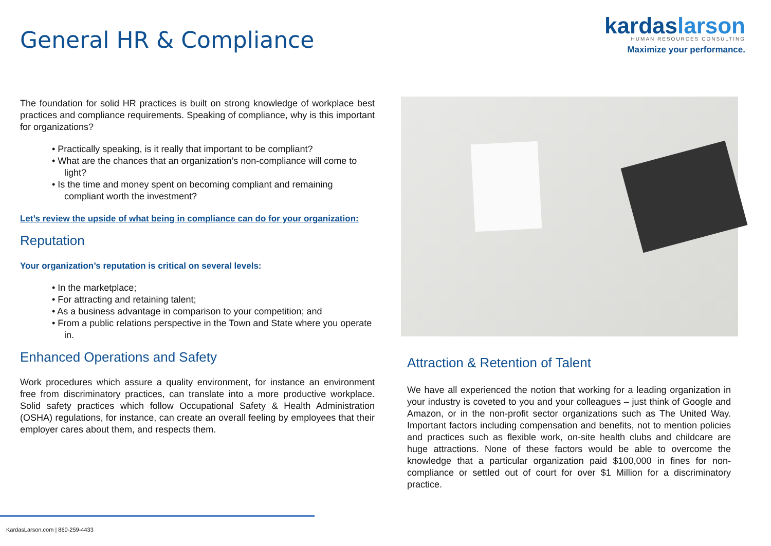General HR & Compliance
kardaslarson
HUMAN RESOURCES CONSULTING
Maximize your performance.
The foundation for solid HR practices is built on strong knowledge of workplace best practices and compliance requirements. Speaking of compliance, why is this important for organizations?
• Practically speaking, is it really that important to be compliant?
• What are the chances that an organization’s non-compliance will come to light?
• Is the time and money spent on becoming compliant and remaining compliant worth the investment?
Let’s review the upside of what being in compliance can do for your organization:
Reputation
Your organization’s reputation is critical on several levels:
• In the marketplace;
• For attracting and retaining talent;
• As a business advantage in comparison to your competition; and
• From a public relations perspective in the Town and State where you operate in.
Enhanced Operations and Safety
Work procedures which assure a quality environment, for instance an environment free from discriminatory practices, can translate into a more productive workplace. Solid safety practices which follow Occupational Safety & Health Administration (OSHA) regulations, for instance, can create an overall feeling by employees that their employer cares about them, and respects them.
Attraction & Retention of Talent
We have all experienced the notion that working for a leading organization in your industry is coveted to you and your colleagues – just think of Google and Amazon, or in the non-profit sector organizations such as The United Way. Important factors including compensation and benefits, not to mention policies and practices such as flexible work, on-site health clubs and childcare are huge attractions. None of these factors would be able to overcome the knowledge that a particular organization paid $100,000 in fines for non-compliance or settled out of court for over $1 Million for a discriminatory practice.
KardasLarson.com | 860-259-4433